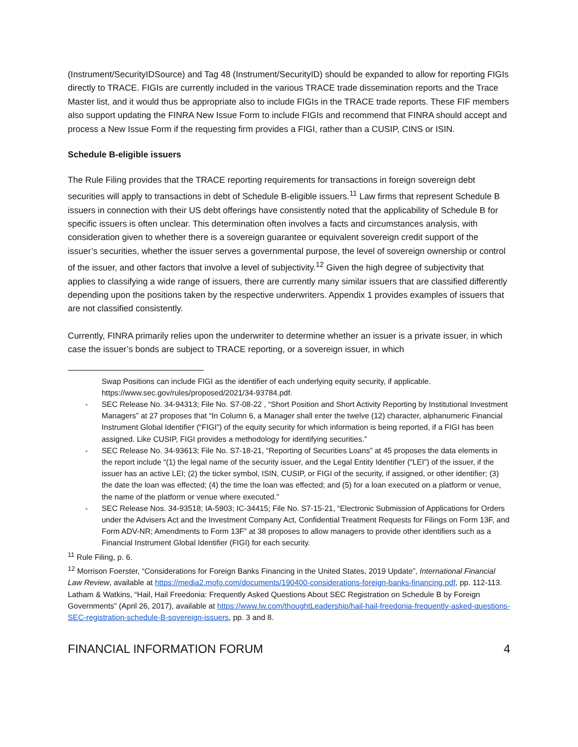(Instrument/SecurityIDSource) and Tag 48 (Instrument/SecurityID) should be expanded to allow for reporting FIGIs directly to TRACE. FIGIs are currently included in the various TRACE trade dissemination reports and the Trace Master list, and it would thus be appropriate also to include FIGIs in the TRACE trade reports. These FIF members also support updating the FINRA New Issue Form to include FIGIs and recommend that FINRA should accept and process a New Issue Form if the requesting firm provides a FIGI, rather than a CUSIP, CINS or ISIN.
Schedule B-eligible issuers
The Rule Filing provides that the TRACE reporting requirements for transactions in foreign sovereign debt securities will apply to transactions in debt of Schedule B-eligible issuers.<sup>11</sup> Law firms that represent Schedule B issuers in connection with their US debt offerings have consistently noted that the applicability of Schedule B for specific issuers is often unclear. This determination often involves a facts and circumstances analysis, with consideration given to whether there is a sovereign guarantee or equivalent sovereign credit support of the issuer’s securities, whether the issuer serves a governmental purpose, the level of sovereign ownership or control of the issuer, and other factors that involve a level of subjectivity.<sup>12</sup> Given the high degree of subjectivity that applies to classifying a wide range of issuers, there are currently many similar issuers that are classified differently depending upon the positions taken by the respective underwriters. Appendix 1 provides examples of issuers that are not classified consistently.
Currently, FINRA primarily relies upon the underwriter to determine whether an issuer is a private issuer, in which case the issuer’s bonds are subject to TRACE reporting, or a sovereign issuer, in which
Swap Positions can include FIGI as the identifier of each underlying equity security, if applicable. https://www.sec.gov/rules/proposed/2021/34-93784.pdf.
- SEC Release No. 34-94313; File No. S7-08-22 , “Short Position and Short Activity Reporting by Institutional Investment Managers” at 27 proposes that “In Column 6, a Manager shall enter the twelve (12) character, alphanumeric Financial Instrument Global Identifier (“FIGI”) of the equity security for which information is being reported, if a FIGI has been assigned. Like CUSIP, FIGI provides a methodology for identifying securities.”
- SEC Release No. 34-93613; File No. S7-18-21, “Reporting of Securities Loans” at 45 proposes the data elements in the report include “(1) the legal name of the security issuer, and the Legal Entity Identifier (“LEI”) of the issuer, if the issuer has an active LEI; (2) the ticker symbol, ISIN, CUSIP, or FIGI of the security, if assigned, or other identifier; (3) the date the loan was effected; (4) the time the loan was effected; and (5) for a loan executed on a platform or venue, the name of the platform or venue where executed.”
- SEC Release Nos. 34-93518; IA-5903; IC-34415; File No. S7-15-21, “Electronic Submission of Applications for Orders under the Advisers Act and the Investment Company Act, Confidential Treatment Requests for Filings on Form 13F, and Form ADV-NR; Amendments to Form 13F” at 38 proposes to allow managers to provide other identifiers such as a Financial Instrument Global Identifier (FIGI) for each security.
<sup>11</sup> Rule Filing, p. 6.
<sup>12</sup> Morrison Foerster, “Considerations for Foreign Banks Financing in the United States, 2019 Update”, International Financial Law Review, available at https://media2.mofo.com/documents/190400-considerations-foreign-banks-financing.pdf, pp. 112-113. Latham & Watkins, “Hail, Hail Freedonia: Frequently Asked Questions About SEC Registration on Schedule B by Foreign Governments” (April 26, 2017), available at https://www.lw.com/thoughtLeadership/hail-hail-freedonia-frequently-asked-questions-SEC-registration-schedule-B-sovereign-issuers, pp. 3 and 8.
FINANCIAL INFORMATION FORUM 4